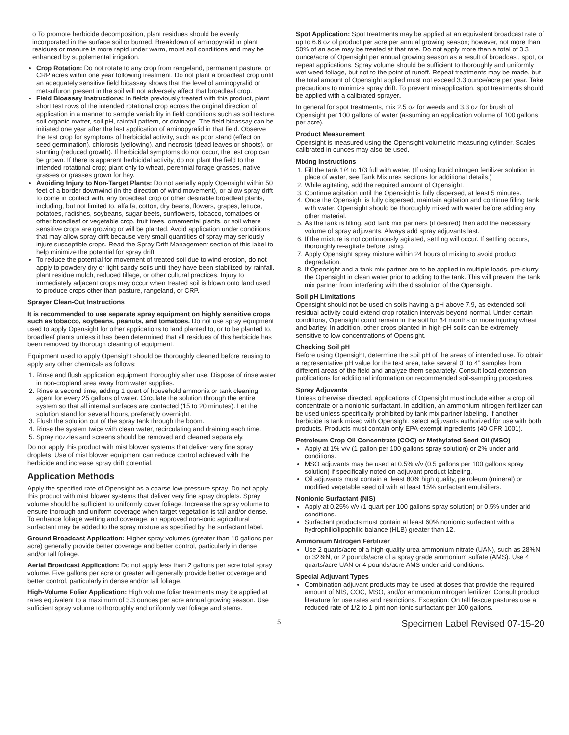o To promote herbicide decomposition, plant residues should be evenly incorporated in the surface soil or burned. Breakdown of aminopyralid in plant residues or manure is more rapid under warm, moist soil conditions and may be enhanced by supplemental irrigation.
Crop Rotation: Do not rotate to any crop from rangeland, permanent pasture, or CRP acres within one year following treatment. Do not plant a broadleaf crop until an adequately sensitive field bioassay shows that the level of aminopyralid or metsulfuron present in the soil will not adversely affect that broadleaf crop.
Field Bioassay Instructions: In fields previously treated with this product, plant short test rows of the intended rotational crop across the original direction of application in a manner to sample variability in field conditions such as soil texture, soil organic matter, soil pH, rainfall pattern, or drainage. The field bioassay can be initiated one year after the last application of aminopyralid in that field. Observe the test crop for symptoms of herbicidal activity, such as poor stand (effect on seed germination), chlorosis (yellowing), and necrosis (dead leaves or shoots), or stunting (reduced growth). If herbicidal symptoms do not occur, the test crop can be grown. If there is apparent herbicidal activity, do not plant the field to the intended rotational crop; plant only to wheat, perennial forage grasses, native grasses or grasses grown for hay.
Avoiding Injury to Non-Target Plants: Do not aerially apply Opensight within 50 feet of a border downwind (in the direction of wind movement), or allow spray drift to come in contact with, any broadleaf crop or other desirable broadleaf plants, including, but not limited to, alfalfa, cotton, dry beans, flowers, grapes, lettuce, potatoes, radishes, soybeans, sugar beets, sunflowers, tobacco, tomatoes or other broadleaf or vegetable crop, fruit trees, ornamental plants, or soil where sensitive crops are growing or will be planted. Avoid application under conditions that may allow spray drift because very small quantities of spray may seriously injure susceptible crops. Read the Spray Drift Management section of this label to help minimize the potential for spray drift.
To reduce the potential for movement of treated soil due to wind erosion, do not apply to powdery dry or light sandy soils until they have been stabilized by rainfall, plant residue mulch, reduced tillage, or other cultural practices. Injury to immediately adjacent crops may occur when treated soil is blown onto land used to produce crops other than pasture, rangeland, or CRP.
Sprayer Clean-Out Instructions
It is recommended to use separate spray equipment on highly sensitive crops such as tobacco, soybeans, peanuts, and tomatoes. Do not use spray equipment used to apply Opensight for other applications to land planted to, or to be planted to, broadleaf plants unless it has been determined that all residues of this herbicide has been removed by thorough cleaning of equipment.
Equipment used to apply Opensight should be thoroughly cleaned before reusing to apply any other chemicals as follows:
1. Rinse and flush application equipment thoroughly after use. Dispose of rinse water in non-cropland area away from water supplies.
2. Rinse a second time, adding 1 quart of household ammonia or tank cleaning agent for every 25 gallons of water. Circulate the solution through the entire system so that all internal surfaces are contacted (15 to 20 minutes). Let the solution stand for several hours, preferably overnight.
3. Flush the solution out of the spray tank through the boom.
4. Rinse the system twice with clean water, recirculating and draining each time.
5. Spray nozzles and screens should be removed and cleaned separately.
Do not apply this product with mist blower systems that deliver very fine spray droplets. Use of mist blower equipment can reduce control achieved with the herbicide and increase spray drift potential.
Application Methods
Apply the specified rate of Opensight as a coarse low-pressure spray. Do not apply this product with mist blower systems that deliver very fine spray droplets. Spray volume should be sufficient to uniformly cover foliage. Increase the spray volume to ensure thorough and uniform coverage when target vegetation is tall and/or dense. To enhance foliage wetting and coverage, an approved non-ionic agricultural surfactant may be added to the spray mixture as specified by the surfactant label.
Ground Broadcast Application: Higher spray volumes (greater than 10 gallons per acre) generally provide better coverage and better control, particularly in dense and/or tall foliage.
Aerial Broadcast Application: Do not apply less than 2 gallons per acre total spray volume. Five gallons per acre or greater will generally provide better coverage and better control, particularly in dense and/or tall foliage.
High-Volume Foliar Application: High volume foliar treatments may be applied at rates equivalent to a maximum of 3.3 ounces per acre annual growing season. Use sufficient spray volume to thoroughly and uniformly wet foliage and stems.
Spot Application: Spot treatments may be applied at an equivalent broadcast rate of up to 6.6 oz of product per acre per annual growing season; however, not more than 50% of an acre may be treated at that rate. Do not apply more than a total of 3.3 ounce/acre of Opensight per annual growing season as a result of broadcast, spot, or repeat applications. Spray volume should be sufficient to thoroughly and uniformly wet weed foliage, but not to the point of runoff. Repeat treatments may be made, but the total amount of Opensight applied must not exceed 3.3 ounce/acre per year. Take precautions to minimize spray drift. To prevent misapplication, spot treatments should be applied with a calibrated sprayer.
In general for spot treatments, mix 2.5 oz for weeds and 3.3 oz for brush of Opensight per 100 gallons of water (assuming an application volume of 100 gallons per acre).
Product Measurement
Opensight is measured using the Opensight volumetric measuring cylinder. Scales calibrated in ounces may also be used.
Mixing Instructions
1. Fill the tank 1/4 to 1/3 full with water. (If using liquid nitrogen fertilizer solution in place of water, see Tank Mixtures sections for additional details.)
2. While agitating, add the required amount of Opensight.
3. Continue agitation until the Opensight is fully dispersed, at least 5 minutes.
4. Once the Opensight is fully dispersed, maintain agitation and continue filling tank with water. Opensight should be thoroughly mixed with water before adding any other material.
5. As the tank is filling, add tank mix partners (if desired) then add the necessary volume of spray adjuvants. Always add spray adjuvants last.
6. If the mixture is not continuously agitated, settling will occur. If settling occurs, thoroughly re-agitate before using.
7. Apply Opensight spray mixture within 24 hours of mixing to avoid product degradation.
8. If Opensight and a tank mix partner are to be applied in multiple loads, pre-slurry the Opensight in clean water prior to adding to the tank. This will prevent the tank mix partner from interfering with the dissolution of the Opensight.
Soil pH Limitations
Opensight should not be used on soils having a pH above 7.9, as extended soil residual activity could extend crop rotation intervals beyond normal. Under certain conditions, Opensight could remain in the soil for 34 months or more injuring wheat and barley. In addition, other crops planted in high-pH soils can be extremely sensitive to low concentrations of Opensight.
Checking Soil pH
Before using Opensight, determine the soil pH of the areas of intended use. To obtain a representative pH value for the test area, take several 0” to 4” samples from different areas of the field and analyze them separately. Consult local extension publications for additional information on recommended soil-sampling procedures.
Spray Adjuvants
Unless otherwise directed, applications of Opensight must include either a crop oil concentrate or a nonionic surfactant. In addition, an ammonium nitrogen fertilizer can be used unless specifically prohibited by tank mix partner labeling. If another herbicide is tank mixed with Opensight, select adjuvants authorized for use with both products. Products must contain only EPA-exempt ingredients (40 CFR 1001).
Petroleum Crop Oil Concentrate (COC) or Methylated Seed Oil (MSO)
Apply at 1% v/v (1 gallon per 100 gallons spray solution) or 2% under arid conditions.
MSO adjuvants may be used at 0.5% v/v (0.5 gallons per 100 gallons spray solution) if specifically noted on adjuvant product labeling.
Oil adjuvants must contain at least 80% high quality, petroleum (mineral) or modified vegetable seed oil with at least 15% surfactant emulsifiers.
Nonionic Surfactant (NIS)
Apply at 0.25% v/v (1 quart per 100 gallons spray solution) or 0.5% under arid conditions.
Surfactant products must contain at least 60% nonionic surfactant with a hydrophilic/lipophilic balance (HLB) greater than 12.
Ammonium Nitrogen Fertilizer
Use 2 quarts/acre of a high-quality urea ammonium nitrate (UAN), such as 28%N or 32%N, or 2 pounds/acre of a spray grade ammonium sulfate (AMS). Use 4 quarts/acre UAN or 4 pounds/acre AMS under arid conditions.
Special Adjuvant Types
Combination adjuvant products may be used at doses that provide the required amount of NIS, COC, MSO, and/or ammonium nitrogen fertilizer. Consult product literature for use rates and restrictions. Exception: On tall fescue pastures use a reduced rate of 1/2 to 1 pint non-ionic surfactant per 100 gallons.
5 Specimen Label Revised 07-15-20